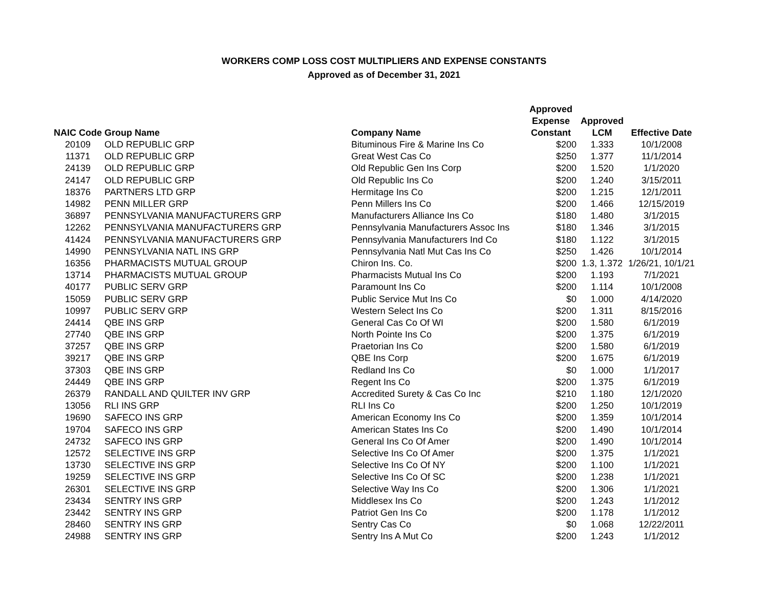WORKERS COMP LOSS COST MULTIPLIERS AND EXPENSE CONSTANTS
Approved as of December 31, 2021
| NAIC Code | Group Name | Company Name | Approved Expense Constant | Approved LCM | Effective Date |
| --- | --- | --- | --- | --- | --- |
| 20109 | OLD REPUBLIC GRP | Bituminous Fire & Marine Ins Co | $200 | 1.333 | 10/1/2008 |
| 11371 | OLD REPUBLIC GRP | Great West Cas Co | $250 | 1.377 | 11/1/2014 |
| 24139 | OLD REPUBLIC GRP | Old Republic Gen Ins Corp | $200 | 1.520 | 1/1/2020 |
| 24147 | OLD REPUBLIC GRP | Old Republic Ins Co | $200 | 1.240 | 3/15/2011 |
| 18376 | PARTNERS LTD GRP | Hermitage Ins Co | $200 | 1.215 | 12/1/2011 |
| 14982 | PENN MILLER GRP | Penn Millers Ins Co | $200 | 1.466 | 12/15/2019 |
| 36897 | PENNSYLVANIA MANUFACTURERS GRP | Manufacturers Alliance Ins Co | $180 | 1.480 | 3/1/2015 |
| 12262 | PENNSYLVANIA MANUFACTURERS GRP | Pennsylvania Manufacturers Assoc Ins | $180 | 1.346 | 3/1/2015 |
| 41424 | PENNSYLVANIA MANUFACTURERS GRP | Pennsylvania Manufacturers Ind Co | $180 | 1.122 | 3/1/2015 |
| 14990 | PENNSYLVANIA NATL INS GRP | Pennsylvania Natl Mut Cas Ins Co | $250 | 1.426 | 10/1/2014 |
| 16356 | PHARMACISTS MUTUAL GROUP | Chiron Ins. Co. | $200 | 1.3, 1.372 | 1/26/21, 10/1/21 |
| 13714 | PHARMACISTS MUTUAL GROUP | Pharmacists Mutual Ins Co | $200 | 1.193 | 7/1/2021 |
| 40177 | PUBLIC SERV GRP | Paramount Ins Co | $200 | 1.114 | 10/1/2008 |
| 15059 | PUBLIC SERV GRP | Public Service Mut Ins Co | $0 | 1.000 | 4/14/2020 |
| 10997 | PUBLIC SERV GRP | Western Select Ins Co | $200 | 1.311 | 8/15/2016 |
| 24414 | QBE INS GRP | General Cas Co Of WI | $200 | 1.580 | 6/1/2019 |
| 27740 | QBE INS GRP | North Pointe Ins Co | $200 | 1.375 | 6/1/2019 |
| 37257 | QBE INS GRP | Praetorian Ins Co | $200 | 1.580 | 6/1/2019 |
| 39217 | QBE INS GRP | QBE Ins Corp | $200 | 1.675 | 6/1/2019 |
| 37303 | QBE INS GRP | Redland Ins Co | $0 | 1.000 | 1/1/2017 |
| 24449 | QBE INS GRP | Regent Ins Co | $200 | 1.375 | 6/1/2019 |
| 26379 | RANDALL AND QUILTER INV GRP | Accredited Surety & Cas Co Inc | $210 | 1.180 | 12/1/2020 |
| 13056 | RLI INS GRP | RLI Ins Co | $200 | 1.250 | 10/1/2019 |
| 19690 | SAFECO INS GRP | American Economy Ins Co | $200 | 1.359 | 10/1/2014 |
| 19704 | SAFECO INS GRP | American States Ins Co | $200 | 1.490 | 10/1/2014 |
| 24732 | SAFECO INS GRP | General Ins Co Of Amer | $200 | 1.490 | 10/1/2014 |
| 12572 | SELECTIVE INS GRP | Selective Ins Co Of Amer | $200 | 1.375 | 1/1/2021 |
| 13730 | SELECTIVE INS GRP | Selective Ins Co Of NY | $200 | 1.100 | 1/1/2021 |
| 19259 | SELECTIVE INS GRP | Selective Ins Co Of SC | $200 | 1.238 | 1/1/2021 |
| 26301 | SELECTIVE INS GRP | Selective Way Ins Co | $200 | 1.306 | 1/1/2021 |
| 23434 | SENTRY INS GRP | Middlesex Ins Co | $200 | 1.243 | 1/1/2012 |
| 23442 | SENTRY INS GRP | Patriot Gen Ins Co | $200 | 1.178 | 1/1/2012 |
| 28460 | SENTRY INS GRP | Sentry Cas Co | $0 | 1.068 | 12/22/2011 |
| 24988 | SENTRY INS GRP | Sentry Ins A Mut Co | $200 | 1.243 | 1/1/2012 |